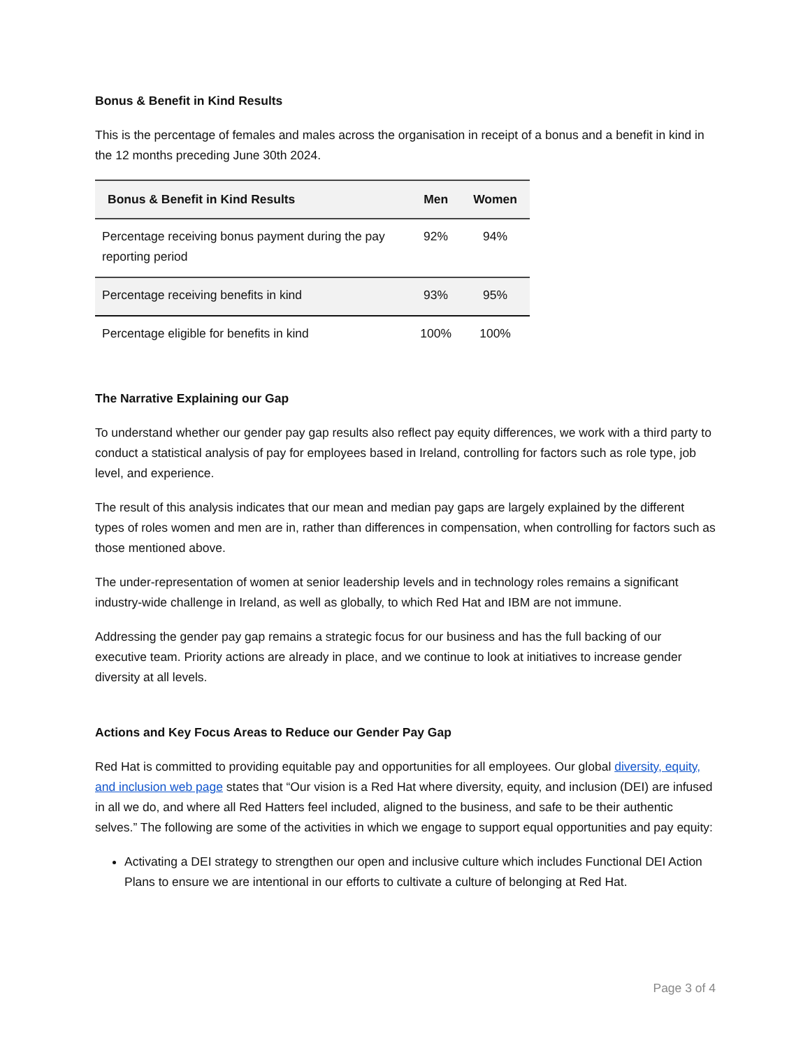Bonus & Benefit in Kind Results
This is the percentage of females and males across the organisation in receipt of a bonus and a benefit in kind in the 12 months preceding June 30th 2024.
| Bonus & Benefit in Kind Results | Men | Women |
| --- | --- | --- |
| Percentage receiving bonus payment during the pay reporting period | 92% | 94% |
| Percentage receiving benefits in kind | 93% | 95% |
| Percentage eligible for benefits in kind | 100% | 100% |
The Narrative Explaining our Gap
To understand whether our gender pay gap results also reflect pay equity differences, we work with a third party to conduct a statistical analysis of pay for employees based in Ireland, controlling for factors such as role type, job level, and experience.
The result of this analysis indicates that our mean and median pay gaps are largely explained by the different types of roles women and men are in, rather than differences in compensation, when controlling for factors such as those mentioned above.
The under-representation of women at senior leadership levels and in technology roles remains a significant industry-wide challenge in Ireland, as well as globally, to which Red Hat and IBM are not immune.
Addressing the gender pay gap remains a strategic focus for our business and has the full backing of our executive team. Priority actions are already in place, and we continue to look at initiatives to increase gender diversity at all levels.
Actions and Key Focus Areas to Reduce our Gender Pay Gap
Red Hat is committed to providing equitable pay and opportunities for all employees. Our global diversity, equity, and inclusion web page states that “Our vision is a Red Hat where diversity, equity, and inclusion (DEI) are infused in all we do, and where all Red Hatters feel included, aligned to the business, and safe to be their authentic selves.” The following are some of the activities in which we engage to support equal opportunities and pay equity:
Activating a DEI strategy to strengthen our open and inclusive culture which includes Functional DEI Action Plans to ensure we are intentional in our efforts to cultivate a culture of belonging at Red Hat.
Page 3 of 4